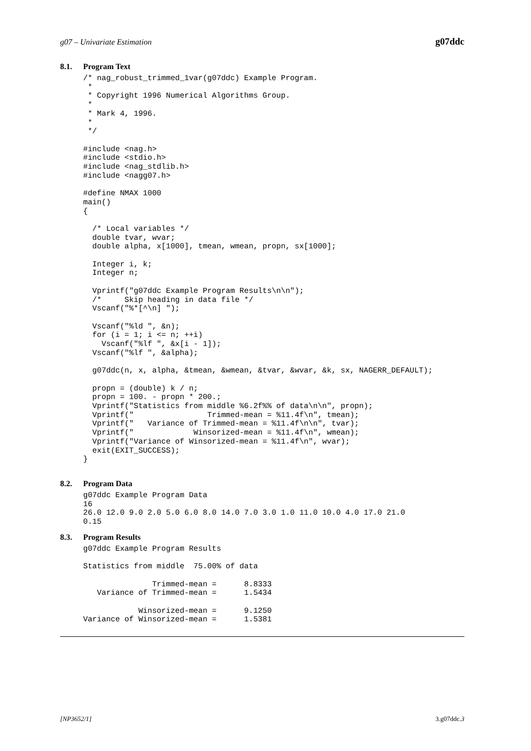g07 – Univariate Estimation g07ddc
8.1. Program Text
/* nag_robust_trimmed_1var(g07ddc) Example Program.
 *
 * Copyright 1996 Numerical Algorithms Group.
 *
 * Mark 4, 1996.
 *
 */

#include <nag.h>
#include <stdio.h>
#include <nag_stdlib.h>
#include <nagg07.h>

#define NMAX 1000
main()
{

  /* Local variables */
  double tvar, wvar;
  double alpha, x[1000], tmean, wmean, propn, sx[1000];

  Integer i, k;
  Integer n;

  Vprintf("g07ddc Example Program Results\n\n");
  /*     Skip heading in data file */
  Vscanf("%*[^\n] ");

  Vscanf("%ld ", &n);
  for (i = 1; i <= n; ++i)
    Vscanf("%lf ", &x[i - 1]);
  Vscanf("%lf ", &alpha);

  g07ddc(n, x, alpha, &tmean, &wmean, &tvar, &wvar, &k, sx, NAGERR_DEFAULT);

  propn = (double) k / n;
  propn = 100. - propn * 200.;
  Vprintf("Statistics from middle %6.2f%% of data\n\n", propn);
  Vprintf("                Trimmed-mean = %11.4f\n", tmean);
  Vprintf("   Variance of Trimmed-mean = %11.4f\n\n", tvar);
  Vprintf("             Winsorized-mean = %11.4f\n", wmean);
  Vprintf("Variance of Winsorized-mean = %11.4f\n", wvar);
  exit(EXIT_SUCCESS);
}
8.2. Program Data
g07ddc Example Program Data
16
26.0 12.0 9.0 2.0 5.0 6.0 8.0 14.0 7.0 3.0 1.0 11.0 10.0 4.0 17.0 21.0
0.15
8.3. Program Results
g07ddc Example Program Results

Statistics from middle  75.00% of data

               Trimmed-mean =      8.8333
   Variance of Trimmed-mean =      1.5434

            Winsorized-mean =      9.1250
Variance of Winsorized-mean =      1.5381
[NP3652/1] 3.g07ddc.3